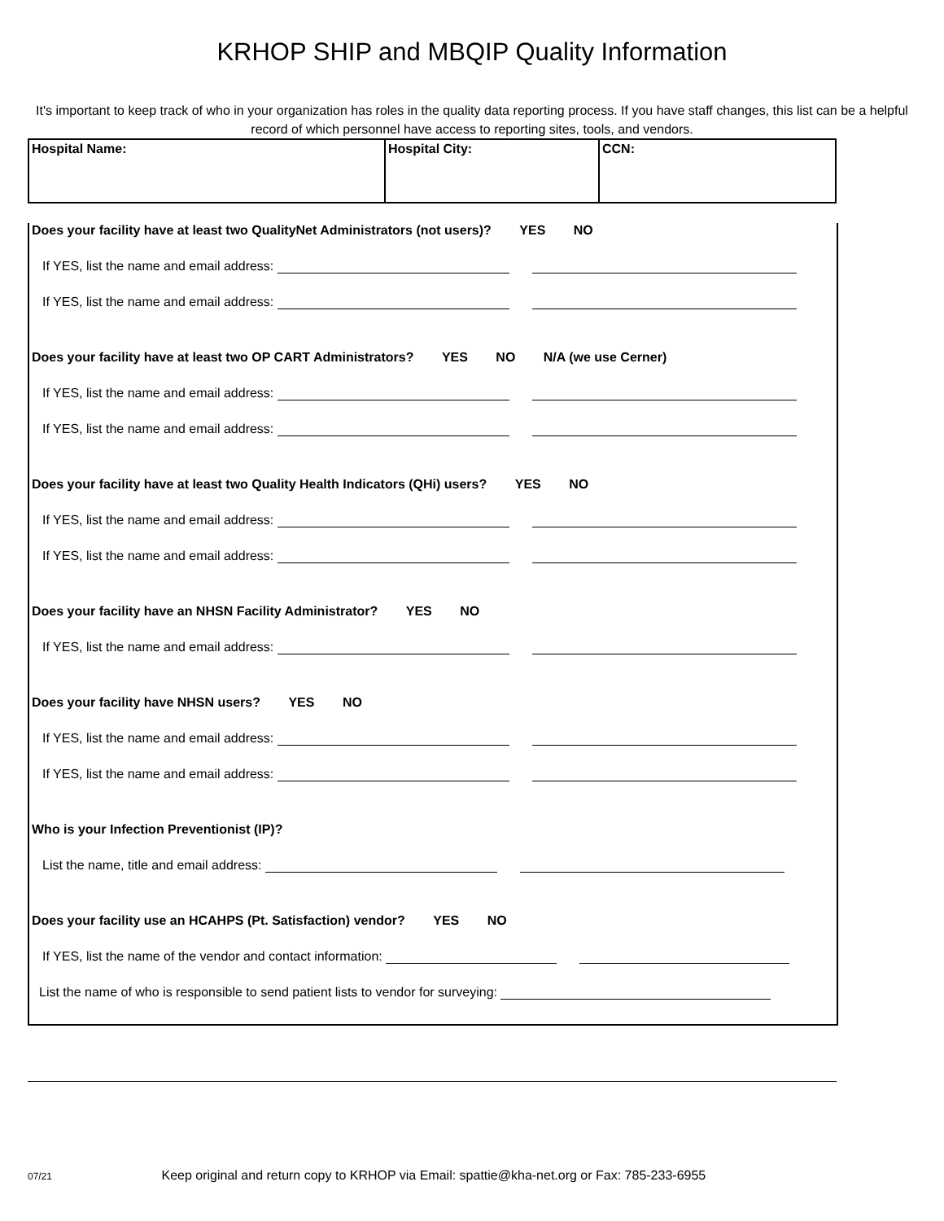KRHOP SHIP and MBQIP Quality Information
It's important to keep track of who in your organization has roles in the quality data reporting process. If you have staff changes, this list can be a helpful record of which personnel have access to reporting sites, tools, and vendors.
| Hospital Name: | Hospital City: | CCN: |
Does your facility have at least two QualityNet Administrators (not users)? YES NO
If YES, list the name and email address:
If YES, list the name and email address:
Does your facility have at least two OP CART Administrators? YES NO N/A (we use Cerner)
If YES, list the name and email address:
If YES, list the name and email address:
Does your facility have at least two Quality Health Indicators (QHi) users? YES NO
If YES, list the name and email address:
If YES, list the name and email address:
Does your facility have an NHSN Facility Administrator? YES NO
If YES, list the name and email address:
Does your facility have NHSN users? YES NO
If YES, list the name and email address:
If YES, list the name and email address:
Who is your Infection Preventionist (IP)?
List the name, title and email address:
Does your facility use an HCAHPS (Pt. Satisfaction) vendor? YES NO
If YES, list the name of the vendor and contact information:
List the name of who is responsible to send patient lists to vendor for surveying:
07/21 Keep original and return copy to KRHOP via Email: spattie@kha-net.org or Fax: 785-233-6955